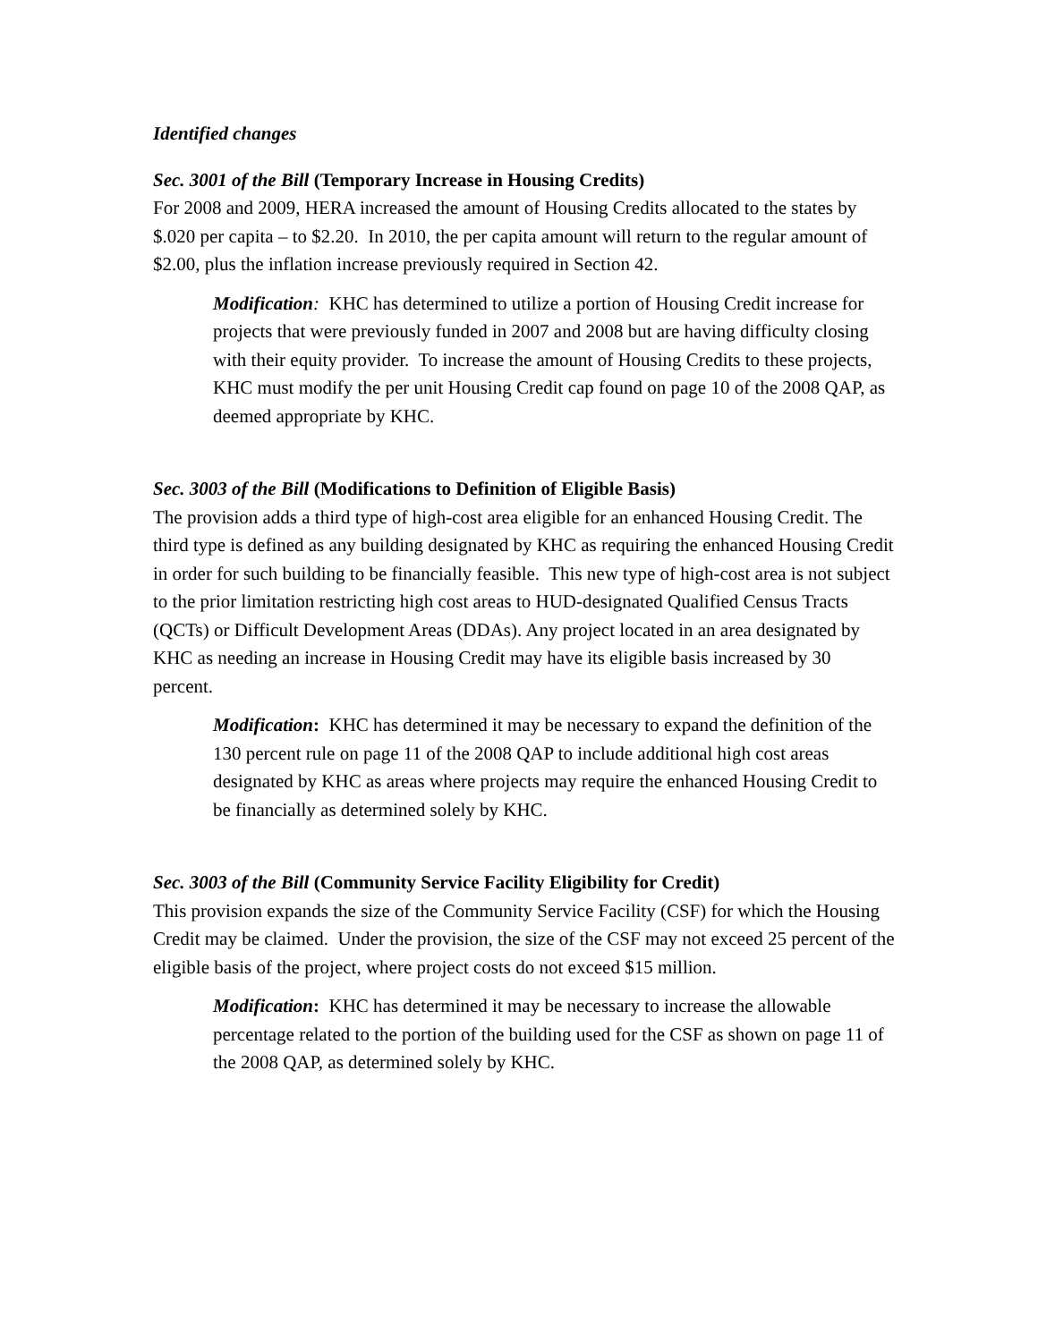Identified changes
Sec. 3001 of the Bill (Temporary Increase in Housing Credits)
For 2008 and 2009, HERA increased the amount of Housing Credits allocated to the states by $.020 per capita – to $2.20. In 2010, the per capita amount will return to the regular amount of $2.00, plus the inflation increase previously required in Section 42.
Modification: KHC has determined to utilize a portion of Housing Credit increase for projects that were previously funded in 2007 and 2008 but are having difficulty closing with their equity provider. To increase the amount of Housing Credits to these projects, KHC must modify the per unit Housing Credit cap found on page 10 of the 2008 QAP, as deemed appropriate by KHC.
Sec. 3003 of the Bill (Modifications to Definition of Eligible Basis)
The provision adds a third type of high-cost area eligible for an enhanced Housing Credit. The third type is defined as any building designated by KHC as requiring the enhanced Housing Credit in order for such building to be financially feasible. This new type of high-cost area is not subject to the prior limitation restricting high cost areas to HUD-designated Qualified Census Tracts (QCTs) or Difficult Development Areas (DDAs). Any project located in an area designated by KHC as needing an increase in Housing Credit may have its eligible basis increased by 30 percent.
Modification: KHC has determined it may be necessary to expand the definition of the 130 percent rule on page 11 of the 2008 QAP to include additional high cost areas designated by KHC as areas where projects may require the enhanced Housing Credit to be financially as determined solely by KHC.
Sec. 3003 of the Bill (Community Service Facility Eligibility for Credit)
This provision expands the size of the Community Service Facility (CSF) for which the Housing Credit may be claimed. Under the provision, the size of the CSF may not exceed 25 percent of the eligible basis of the project, where project costs do not exceed $15 million.
Modification: KHC has determined it may be necessary to increase the allowable percentage related to the portion of the building used for the CSF as shown on page 11 of the 2008 QAP, as determined solely by KHC.